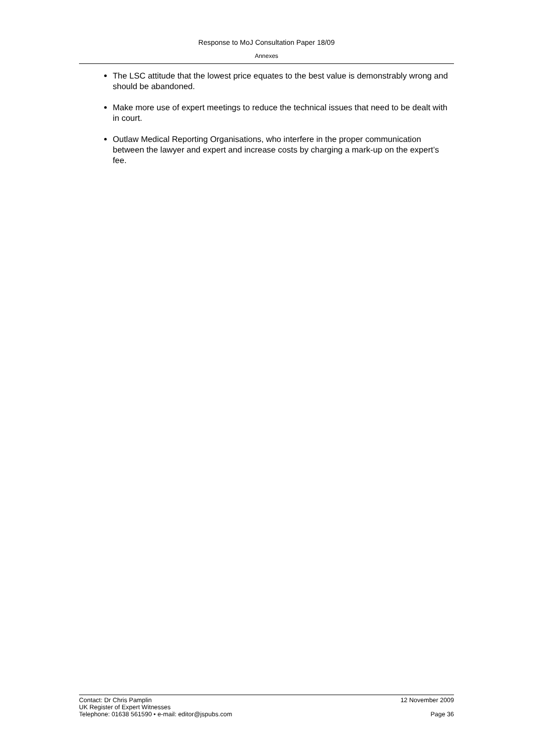Response to MoJ Consultation Paper 18/09
Annexes
The LSC attitude that the lowest price equates to the best value is demonstrably wrong and should be abandoned.
Make more use of expert meetings to reduce the technical issues that need to be dealt with in court.
Outlaw Medical Reporting Organisations, who interfere in the proper communication between the lawyer and expert and increase costs by charging a mark-up on the expert’s fee.
Contact: Dr Chris Pamplin 12 November 2009
UK Register of Expert Witnesses
Telephone: 01638 561590 • e-mail: editor@jspubs.com Page 36